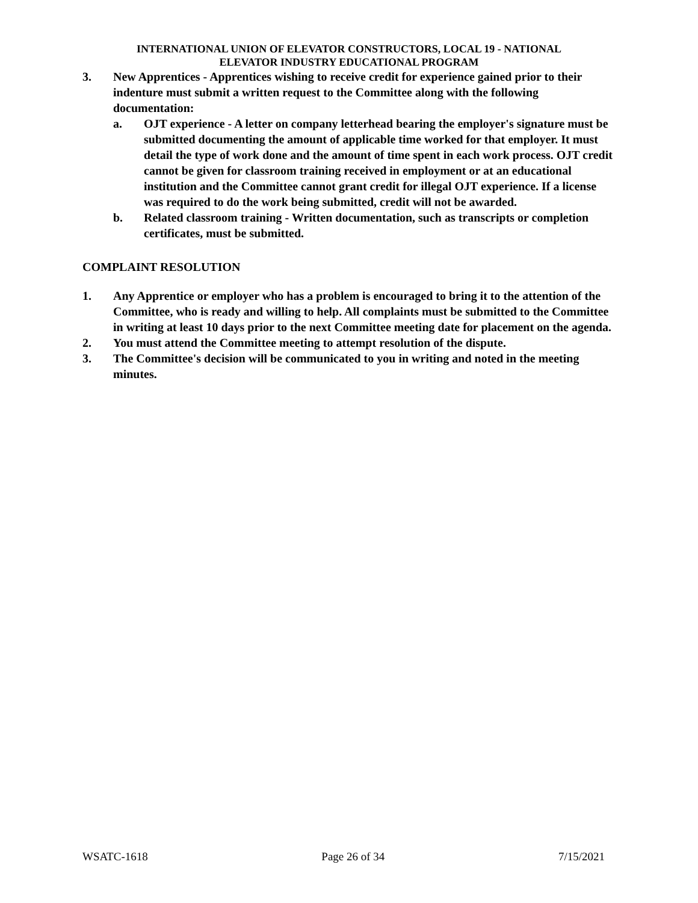INTERNATIONAL UNION OF ELEVATOR CONSTRUCTORS, LOCAL 19 - NATIONAL
ELEVATOR INDUSTRY EDUCATIONAL PROGRAM
3. New Apprentices - Apprentices wishing to receive credit for experience gained prior to their indenture must submit a written request to the Committee along with the following documentation:
a. OJT experience - A letter on company letterhead bearing the employer's signature must be submitted documenting the amount of applicable time worked for that employer. It must detail the type of work done and the amount of time spent in each work process. OJT credit cannot be given for classroom training received in employment or at an educational institution and the Committee cannot grant credit for illegal OJT experience. If a license was required to do the work being submitted, credit will not be awarded.
b. Related classroom training - Written documentation, such as transcripts or completion certificates, must be submitted.
COMPLAINT RESOLUTION
1. Any Apprentice or employer who has a problem is encouraged to bring it to the attention of the Committee, who is ready and willing to help. All complaints must be submitted to the Committee in writing at least 10 days prior to the next Committee meeting date for placement on the agenda.
2. You must attend the Committee meeting to attempt resolution of the dispute.
3. The Committee's decision will be communicated to you in writing and noted in the meeting minutes.
WSATC-1618 Page 26 of 34 7/15/2021